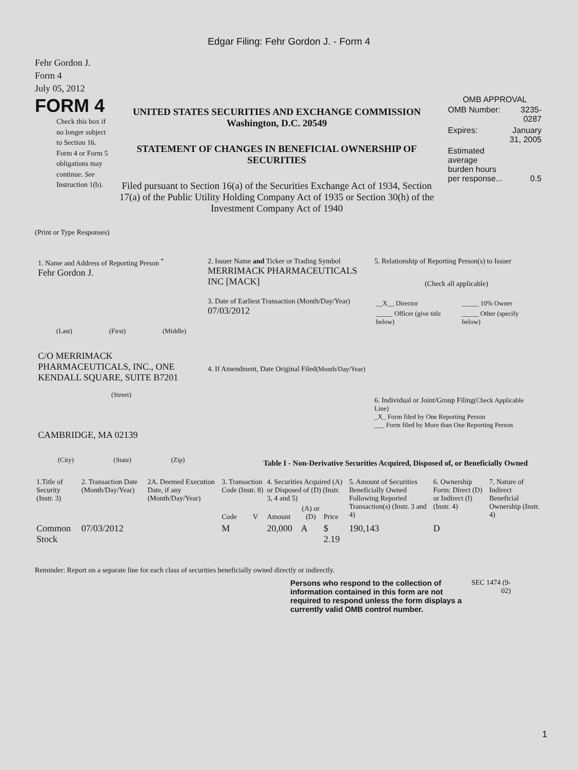Edgar Filing: Fehr Gordon J. - Form 4
Fehr Gordon J.
Form 4
July 05, 2012
FORM 4
Check this box if no longer subject to Section 16. Form 4 or Form 5 obligations may continue. See Instruction 1(b).
UNITED STATES SECURITIES AND EXCHANGE COMMISSION
Washington, D.C. 20549
STATEMENT OF CHANGES IN BENEFICIAL OWNERSHIP OF SECURITIES
Filed pursuant to Section 16(a) of the Securities Exchange Act of 1934, Section 17(a) of the Public Utility Holding Company Act of 1935 or Section 30(h) of the Investment Company Act of 1940
OMB APPROVAL
| OMB Number: | 3235-0287 |
| Expires: | January 31, 2005 |
| Estimated average burden hours per response... | 0.5 |
(Print or Type Responses)
1. Name and Address of Reporting Person <sup>*</sup>
Fehr Gordon J.
(Last) (First) (Middle)
C/O MERRIMACK PHARMACEUTICALS, INC., ONE KENDALL SQUARE, SUITE B7201
(Street)
CAMBRIDGE, MA 02139
(City) (State) (Zip)
2. Issuer Name and Ticker or Trading Symbol
MERRIMACK PHARMACEUTICALS INC [MACK]
3. Date of Earliest Transaction (Month/Day/Year)
07/03/2012
4. If Amendment, Date Original Filed(Month/Day/Year)
5. Relationship of Reporting Person(s) to Issuer
(Check all applicable)
| __X__ Director | _____ 10% Owner |
| _____ Officer (give title below) | _____ Other (specify below) |
6. Individual or Joint/Group Filing(Check Applicable Line)
_X_ Form filed by One Reporting Person
___ Form filed by More than One Reporting Person
Table I - Non-Derivative Securities Acquired, Disposed of, or Beneficially Owned
| 1.Title of Security (Instr. 3) | 2. Transaction Date (Month/Day/Year) | 2A. Deemed Execution Date, if any (Month/Day/Year) | 3. Transaction Code (Instr. 8) | | 4. Securities Acquired (A) or Disposed of (D) (Instr. 3, 4 and 5) | | | 5. Amount of Securities Beneficially Owned Following Reported Transaction(s) (Instr. 3 and 4) | 6. Ownership Form: Direct (D) or Indirect (I) (Instr. 4) | 7. Nature of Indirect Beneficial Ownership (Instr. 4) |
| --- | --- | --- | --- | --- | --- | --- | --- | --- | --- | --- |
| | | | Code | V | Amount | (A) or (D) | Price | | | |
| Common Stock | 07/03/2012 | | M | | 20,000 | A | $ 2.19 | 190,143 | D | |
Reminder: Report on a separate line for each class of securities beneficially owned directly or indirectly.
Persons who respond to the collection of information contained in this form are not required to respond unless the form displays a currently valid OMB control number.
SEC 1474 (9-02)
1